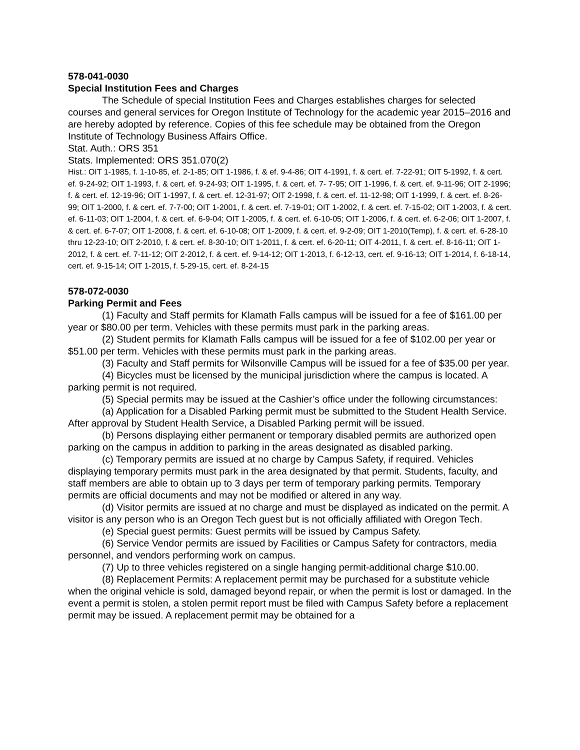578-041-0030
Special Institution Fees and Charges
The Schedule of special Institution Fees and Charges establishes charges for selected courses and general services for Oregon Institute of Technology for the academic year 2015–2016 and are hereby adopted by reference. Copies of this fee schedule may be obtained from the Oregon Institute of Technology Business Affairs Office.
Stat. Auth.: ORS 351
Stats. Implemented: ORS 351.070(2)
Hist.: OIT 1-1985, f. 1-10-85, ef. 2-1-85; OIT 1-1986, f. & ef. 9-4-86; OIT 4-1991, f. & cert. ef. 7-22-91; OIT 5-1992, f. & cert. ef. 9-24-92; OIT 1-1993, f. & cert. ef. 9-24-93; OIT 1-1995, f. & cert. ef. 7- 7-95; OIT 1-1996, f. & cert. ef. 9-11-96; OIT 2-1996; f. & cert. ef. 12-19-96; OIT 1-1997, f. & cert. ef. 12-31-97; OIT 2-1998, f. & cert. ef. 11-12-98; OIT 1-1999, f. & cert. ef. 8-26-99; OIT 1-2000, f. & cert. ef. 7-7-00; OIT 1-2001, f. & cert. ef. 7-19-01; OIT 1-2002, f. & cert. ef. 7-15-02; OIT 1-2003, f. & cert. ef. 6-11-03; OIT 1-2004, f. & cert. ef. 6-9-04; OIT 1-2005, f. & cert. ef. 6-10-05; OIT 1-2006, f. & cert. ef. 6-2-06; OIT 1-2007, f. & cert. ef. 6-7-07; OIT 1-2008, f. & cert. ef. 6-10-08; OIT 1-2009, f. & cert. ef. 9-2-09; OIT 1-2010(Temp), f. & cert. ef. 6-28-10 thru 12-23-10; OIT 2-2010, f. & cert. ef. 8-30-10; OIT 1-2011, f. & cert. ef. 6-20-11; OIT 4-2011, f. & cert. ef. 8-16-11; OIT 1-2012, f. & cert. ef. 7-11-12; OIT 2-2012, f. & cert. ef. 9-14-12; OIT 1-2013, f. 6-12-13, cert. ef. 9-16-13; OIT 1-2014, f. 6-18-14, cert. ef. 9-15-14; OIT 1-2015, f. 5-29-15, cert. ef. 8-24-15
578-072-0030
Parking Permit and Fees
(1) Faculty and Staff permits for Klamath Falls campus will be issued for a fee of $161.00 per year or $80.00 per term. Vehicles with these permits must park in the parking areas.
(2) Student permits for Klamath Falls campus will be issued for a fee of $102.00 per year or $51.00 per term. Vehicles with these permits must park in the parking areas.
(3) Faculty and Staff permits for Wilsonville Campus will be issued for a fee of $35.00 per year.
(4) Bicycles must be licensed by the municipal jurisdiction where the campus is located. A parking permit is not required.
(5) Special permits may be issued at the Cashier’s office under the following circumstances:
(a) Application for a Disabled Parking permit must be submitted to the Student Health Service. After approval by Student Health Service, a Disabled Parking permit will be issued.
(b) Persons displaying either permanent or temporary disabled permits are authorized open parking on the campus in addition to parking in the areas designated as disabled parking.
(c) Temporary permits are issued at no charge by Campus Safety, if required. Vehicles displaying temporary permits must park in the area designated by that permit. Students, faculty, and staff members are able to obtain up to 3 days per term of temporary parking permits. Temporary permits are official documents and may not be modified or altered in any way.
(d) Visitor permits are issued at no charge and must be displayed as indicated on the permit. A visitor is any person who is an Oregon Tech guest but is not officially affiliated with Oregon Tech.
(e) Special guest permits: Guest permits will be issued by Campus Safety.
(6) Service Vendor permits are issued by Facilities or Campus Safety for contractors, media personnel, and vendors performing work on campus.
(7) Up to three vehicles registered on a single hanging permit-additional charge $10.00.
(8) Replacement Permits: A replacement permit may be purchased for a substitute vehicle when the original vehicle is sold, damaged beyond repair, or when the permit is lost or damaged. In the event a permit is stolen, a stolen permit report must be filed with Campus Safety before a replacement permit may be issued. A replacement permit may be obtained for a